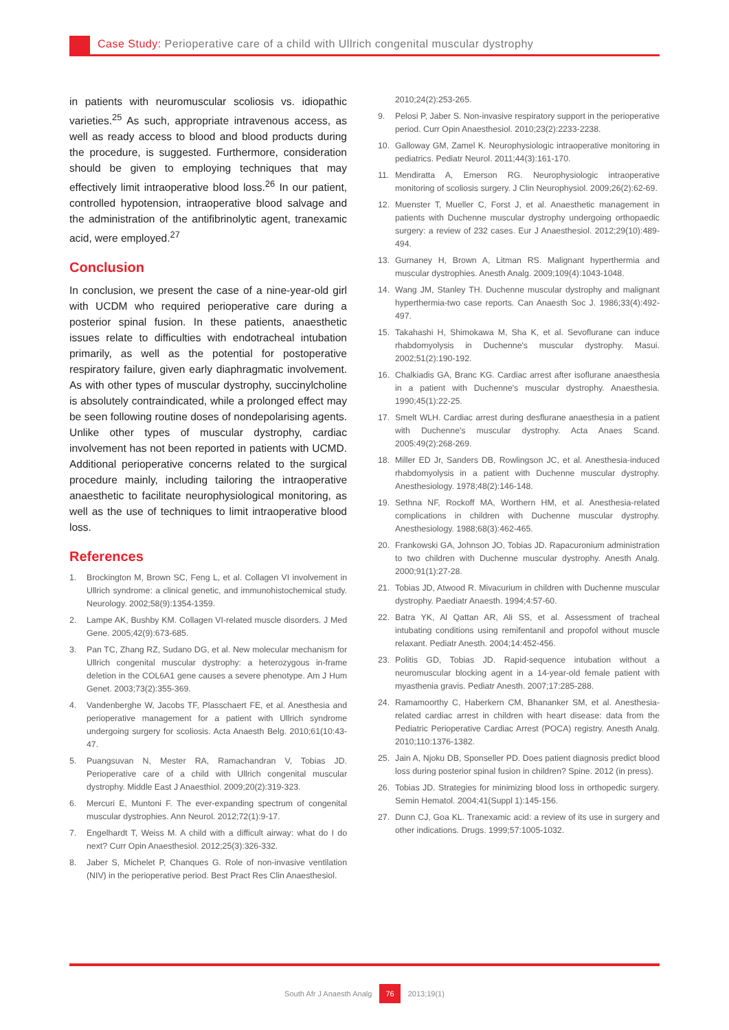Case Study: Perioperative care of a child with Ullrich congenital muscular dystrophy
in patients with neuromuscular scoliosis vs. idiopathic varieties.<sup>25</sup> As such, appropriate intravenous access, as well as ready access to blood and blood products during the procedure, is suggested. Furthermore, consideration should be given to employing techniques that may effectively limit intraoperative blood loss.<sup>26</sup> In our patient, controlled hypotension, intraoperative blood salvage and the administration of the antifibrinolytic agent, tranexamic acid, were employed.<sup>27</sup>
Conclusion
In conclusion, we present the case of a nine-year-old girl with UCDM who required perioperative care during a posterior spinal fusion. In these patients, anaesthetic issues relate to difficulties with endotracheal intubation primarily, as well as the potential for postoperative respiratory failure, given early diaphragmatic involvement. As with other types of muscular dystrophy, succinylcholine is absolutely contraindicated, while a prolonged effect may be seen following routine doses of nondepolarising agents. Unlike other types of muscular dystrophy, cardiac involvement has not been reported in patients with UCMD. Additional perioperative concerns related to the surgical procedure mainly, including tailoring the intraoperative anaesthetic to facilitate neurophysiological monitoring, as well as the use of techniques to limit intraoperative blood loss.
References
1. Brockington M, Brown SC, Feng L, et al. Collagen VI involvement in Ullrich syndrome: a clinical genetic, and immunohistochemical study. Neurology. 2002;58(9):1354-1359.
2. Lampe AK, Bushby KM. Collagen VI-related muscle disorders. J Med Gene. 2005;42(9):673-685.
3. Pan TC, Zhang RZ, Sudano DG, et al. New molecular mechanism for Ullrich congenital muscular dystrophy: a heterozygous in-frame deletion in the COL6A1 gene causes a severe phenotype. Am J Hum Genet. 2003;73(2):355-369.
4. Vandenberghe W, Jacobs TF, Plasschaert FE, et al. Anesthesia and perioperative management for a patient with Ullrich syndrome undergoing surgery for scoliosis. Acta Anaesth Belg. 2010;61(10:43-47.
5. Puangsuvan N, Mester RA, Ramachandran V, Tobias JD. Perioperative care of a child with Ullrich congenital muscular dystrophy. Middle East J Anaesthiol. 2009;20(2):319-323.
6. Mercuri E, Muntoni F. The ever-expanding spectrum of congenital muscular dystrophies. Ann Neurol. 2012;72(1):9-17.
7. Engelhardt T, Weiss M. A child with a difficult airway: what do I do next? Curr Opin Anaesthesiol. 2012;25(3):326-332.
8. Jaber S, Michelet P, Chanques G. Role of non-invasive ventilation (NIV) in the perioperative period. Best Pract Res Clin Anaesthesiol.
2010;24(2):253-265.
9. Pelosi P, Jaber S. Non-invasive respiratory support in the perioperative period. Curr Opin Anaesthesiol. 2010;23(2):2233-2238.
10. Galloway GM, Zamel K. Neurophysiologic intraoperative monitoring in pediatrics. Pediatr Neurol. 2011;44(3):161-170.
11. Mendiratta A, Emerson RG. Neurophysiologic intraoperative monitoring of scoliosis surgery. J Clin Neurophysiol. 2009;26(2):62-69.
12. Muenster T, Mueller C, Forst J, et al. Anaesthetic management in patients with Duchenne muscular dystrophy undergoing orthopaedic surgery: a review of 232 cases. Eur J Anaesthesiol. 2012;29(10):489-494.
13. Gurnaney H, Brown A, Litman RS. Malignant hyperthermia and muscular dystrophies. Anesth Analg. 2009;109(4):1043-1048.
14. Wang JM, Stanley TH. Duchenne muscular dystrophy and malignant hyperthermia-two case reports. Can Anaesth Soc J. 1986;33(4):492-497.
15. Takahashi H, Shimokawa M, Sha K, et al. Sevoflurane can induce rhabdomyolysis in Duchenne's muscular dystrophy. Masui. 2002;51(2):190-192.
16. Chalkiadis GA, Branc KG. Cardiac arrest after isoflurane anaesthesia in a patient with Duchenne's muscular dystrophy. Anaesthesia. 1990;45(1):22-25.
17. Smelt WLH. Cardiac arrest during desflurane anaesthesia in a patient with Duchenne's muscular dystrophy. Acta Anaes Scand. 2005:49(2):268-269.
18. Miller ED Jr, Sanders DB, Rowlingson JC, et al. Anesthesia-induced rhabdomyolysis in a patient with Duchenne muscular dystrophy. Anesthesiology. 1978;48(2):146-148.
19. Sethna NF, Rockoff MA, Worthern HM, et al. Anesthesia-related complications in children with Duchenne muscular dystrophy. Anesthesiology. 1988;68(3):462-465.
20. Frankowski GA, Johnson JO, Tobias JD. Rapacuronium administration to two children with Duchenne muscular dystrophy. Anesth Analg. 2000;91(1):27-28.
21. Tobias JD, Atwood R. Mivacurium in children with Duchenne muscular dystrophy. Paediatr Anaesth. 1994;4:57-60.
22. Batra YK, Al Qattan AR, Ali SS, et al. Assessment of tracheal intubating conditions using remifentanil and propofol without muscle relaxant. Pediatr Anesth. 2004;14:452-456.
23. Politis GD, Tobias JD. Rapid-sequence intubation without a neuromuscular blocking agent in a 14-year-old female patient with myasthenia gravis. Pediatr Anesth. 2007;17:285-288.
24. Ramamoorthy C, Haberkern CM, Bhananker SM, et al. Anesthesia-related cardiac arrest in children with heart disease: data from the Pediatric Perioperative Cardiac Arrest (POCA) registry. Anesth Analg. 2010;110:1376-1382.
25. Jain A, Njoku DB, Sponseller PD. Does patient diagnosis predict blood loss during posterior spinal fusion in children? Spine. 2012 (in press).
26. Tobias JD. Strategies for minimizing blood loss in orthopedic surgery. Semin Hematol. 2004;41(Suppl 1):145-156.
27. Dunn CJ, Goa KL. Tranexamic acid: a review of its use in surgery and other indications. Drugs. 1999;57:1005-1032.
South Afr J Anaesth Analg 76 2013;19(1)